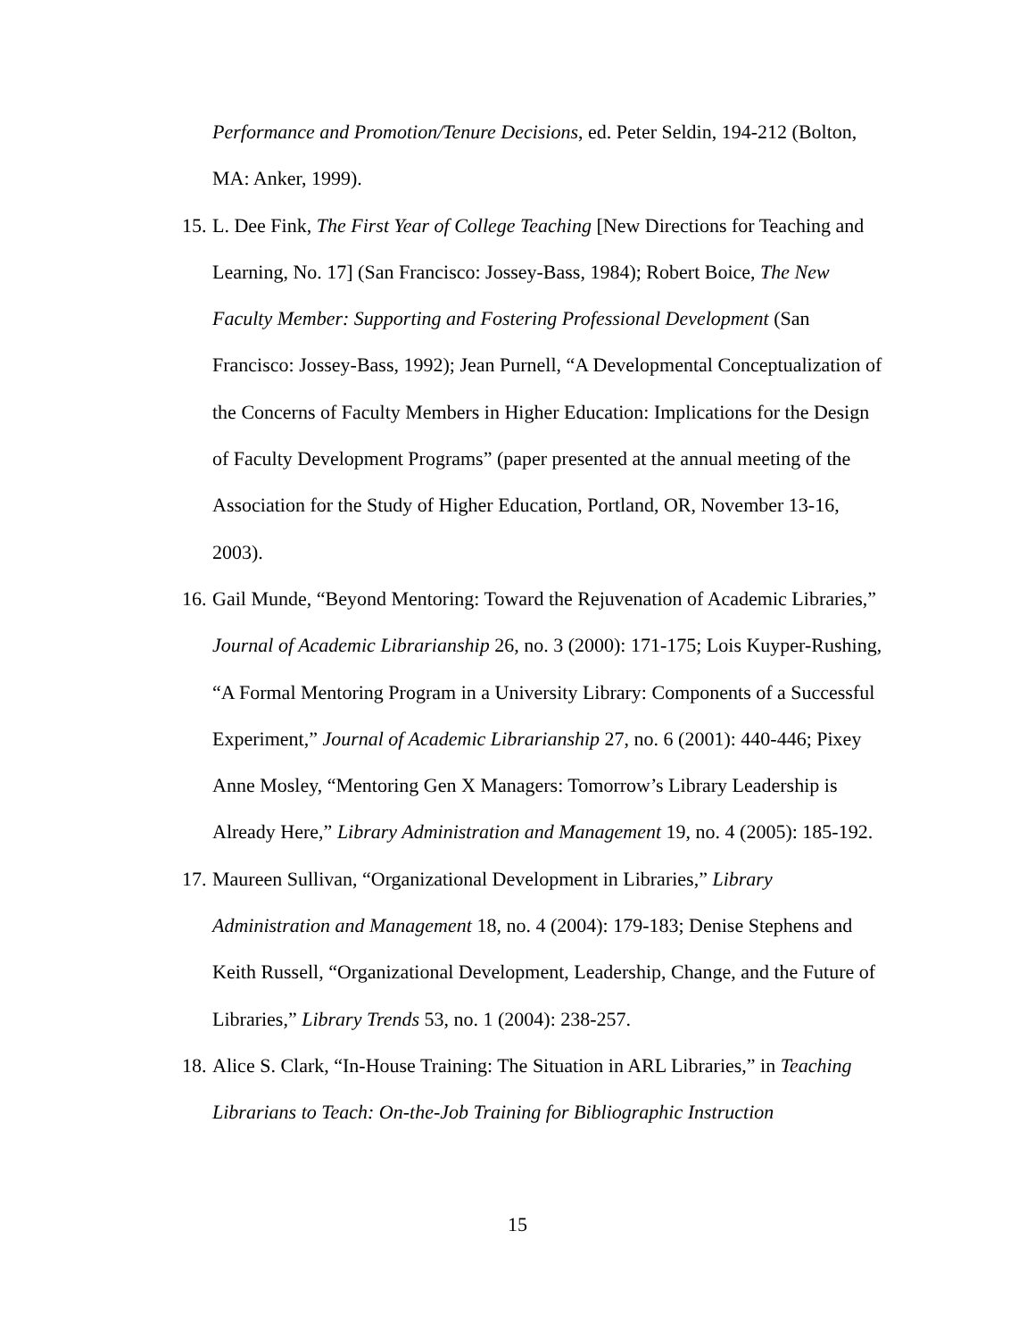Performance and Promotion/Tenure Decisions, ed. Peter Seldin, 194-212 (Bolton, MA: Anker, 1999).
15. L. Dee Fink, The First Year of College Teaching [New Directions for Teaching and Learning, No. 17] (San Francisco: Jossey-Bass, 1984); Robert Boice, The New Faculty Member: Supporting and Fostering Professional Development (San Francisco: Jossey-Bass, 1992); Jean Purnell, “A Developmental Conceptualization of the Concerns of Faculty Members in Higher Education: Implications for the Design of Faculty Development Programs” (paper presented at the annual meeting of the Association for the Study of Higher Education, Portland, OR, November 13-16, 2003).
16. Gail Munde, “Beyond Mentoring: Toward the Rejuvenation of Academic Libraries,” Journal of Academic Librarianship 26, no. 3 (2000): 171-175; Lois Kuyper-Rushing, “A Formal Mentoring Program in a University Library: Components of a Successful Experiment,” Journal of Academic Librarianship 27, no. 6 (2001): 440-446; Pixey Anne Mosley, “Mentoring Gen X Managers: Tomorrow’s Library Leadership is Already Here,” Library Administration and Management 19, no. 4 (2005): 185-192.
17. Maureen Sullivan, “Organizational Development in Libraries,” Library Administration and Management 18, no. 4 (2004): 179-183; Denise Stephens and Keith Russell, “Organizational Development, Leadership, Change, and the Future of Libraries,” Library Trends 53, no. 1 (2004): 238-257.
18. Alice S. Clark, “In-House Training: The Situation in ARL Libraries,” in Teaching Librarians to Teach: On-the-Job Training for Bibliographic Instruction
15